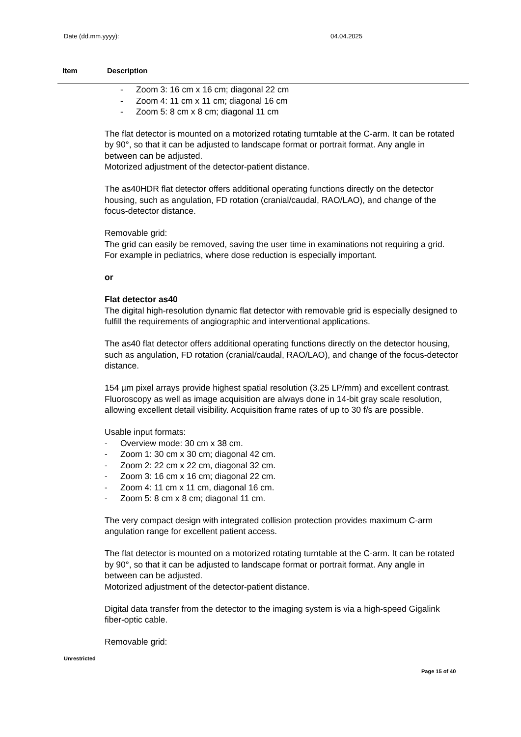Date (dd.mm.yyyy): 04.04.2025
Item Description
- Zoom 3: 16 cm x 16 cm; diagonal 22 cm
- Zoom 4: 11 cm x 11 cm; diagonal 16 cm
- Zoom 5: 8 cm x 8 cm; diagonal 11 cm
The flat detector is mounted on a motorized rotating turntable at the C-arm. It can be rotated by 90°, so that it can be adjusted to landscape format or portrait format. Any angle in between can be adjusted.
Motorized adjustment of the detector-patient distance.
The as40HDR flat detector offers additional operating functions directly on the detector housing, such as angulation, FD rotation (cranial/caudal, RAO/LAO), and change of the focus-detector distance.
Removable grid:
The grid can easily be removed, saving the user time in examinations not requiring a grid. For example in pediatrics, where dose reduction is especially important.
or
Flat detector as40
The digital high-resolution dynamic flat detector with removable grid is especially designed to fulfill the requirements of angiographic and interventional applications.
The as40 flat detector offers additional operating functions directly on the detector housing, such as angulation, FD rotation (cranial/caudal, RAO/LAO), and change of the focus-detector distance.
154 µm pixel arrays provide highest spatial resolution (3.25 LP/mm) and excellent contrast. Fluoroscopy as well as image acquisition are always done in 14-bit gray scale resolution, allowing excellent detail visibility. Acquisition frame rates of up to 30 f/s are possible.
Usable input formats:
- Overview mode: 30 cm x 38 cm.
- Zoom 1: 30 cm x 30 cm; diagonal 42 cm.
- Zoom 2: 22 cm x 22 cm, diagonal 32 cm.
- Zoom 3: 16 cm x 16 cm; diagonal 22 cm.
- Zoom 4: 11 cm x 11 cm, diagonal 16 cm.
- Zoom 5: 8 cm x 8 cm; diagonal 11 cm.
The very compact design with integrated collision protection provides maximum C-arm angulation range for excellent patient access.
The flat detector is mounted on a motorized rotating turntable at the C-arm. It can be rotated by 90°, so that it can be adjusted to landscape format or portrait format. Any angle in between can be adjusted.
Motorized adjustment of the detector-patient distance.
Digital data transfer from the detector to the imaging system is via a high-speed Gigalink fiber-optic cable.
Removable grid:
Unrestricted
Page 15 of 40